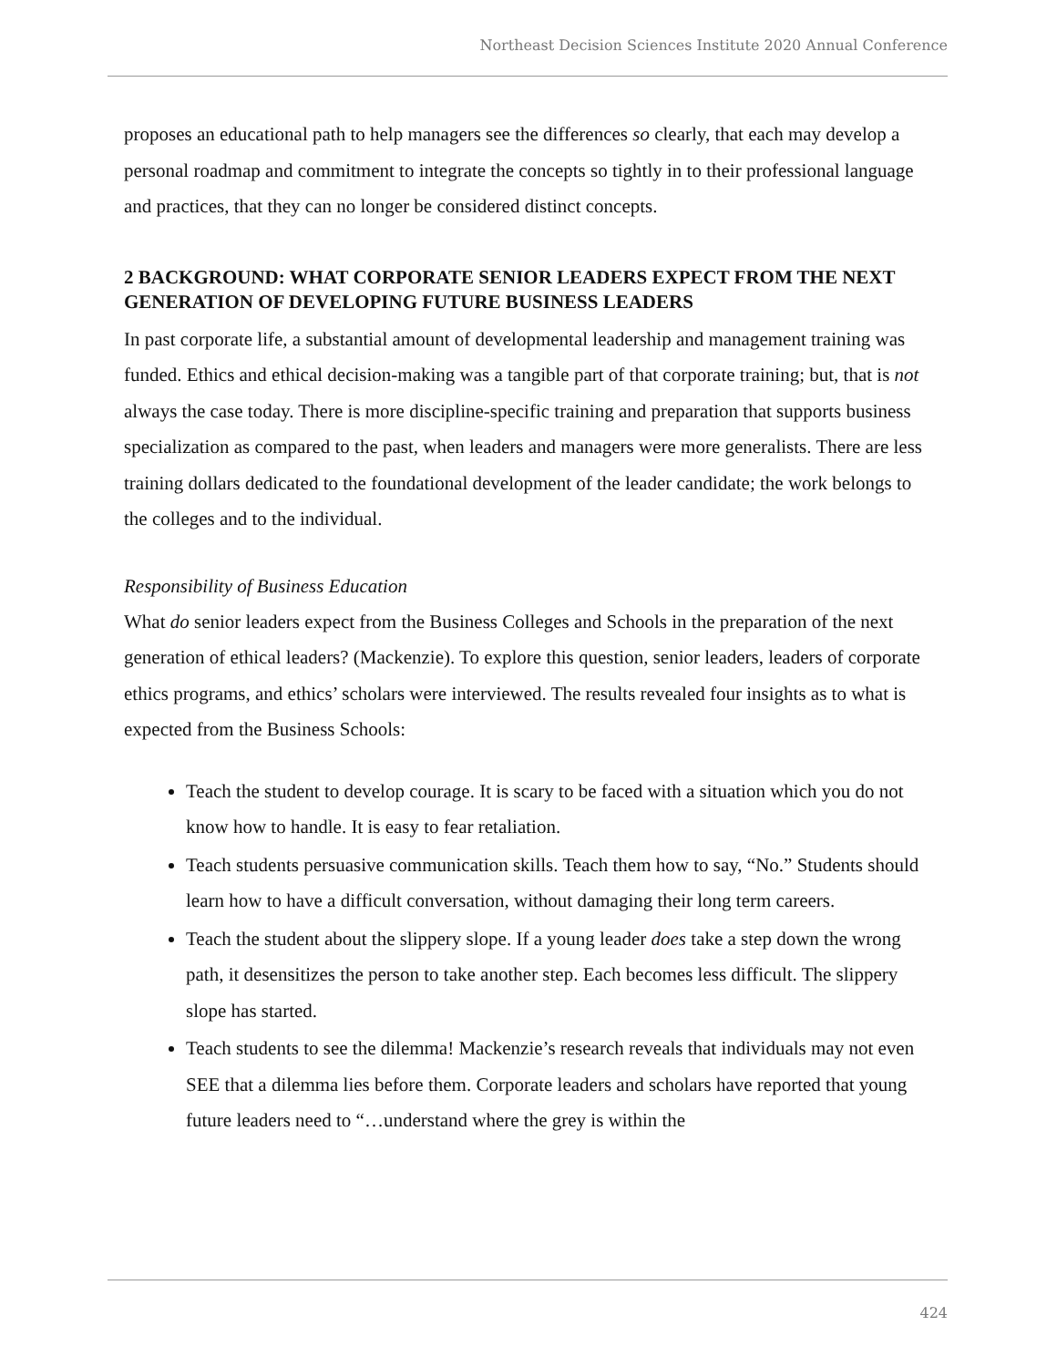Northeast Decision Sciences Institute 2020 Annual Conference
proposes an educational path to help managers see the differences so clearly, that each may develop a personal roadmap and commitment to integrate the concepts so tightly in to their professional language and practices, that they can no longer be considered distinct concepts.
2 BACKGROUND: WHAT CORPORATE SENIOR LEADERS EXPECT FROM THE NEXT GENERATION OF DEVELOPING FUTURE BUSINESS LEADERS
In past corporate life, a substantial amount of developmental leadership and management training was funded. Ethics and ethical decision-making was a tangible part of that corporate training; but, that is not always the case today. There is more discipline-specific training and preparation that supports business specialization as compared to the past, when leaders and managers were more generalists. There are less training dollars dedicated to the foundational development of the leader candidate; the work belongs to the colleges and to the individual.
Responsibility of Business Education
What do senior leaders expect from the Business Colleges and Schools in the preparation of the next generation of ethical leaders? (Mackenzie). To explore this question, senior leaders, leaders of corporate ethics programs, and ethics’ scholars were interviewed. The results revealed four insights as to what is expected from the Business Schools:
Teach the student to develop courage. It is scary to be faced with a situation which you do not know how to handle. It is easy to fear retaliation.
Teach students persuasive communication skills. Teach them how to say, “No.” Students should learn how to have a difficult conversation, without damaging their long term careers.
Teach the student about the slippery slope. If a young leader does take a step down the wrong path, it desensitizes the person to take another step. Each becomes less difficult. The slippery slope has started.
Teach students to see the dilemma! Mackenzie’s research reveals that individuals may not even SEE that a dilemma lies before them. Corporate leaders and scholars have reported that young future leaders need to “…understand where the grey is within the
424